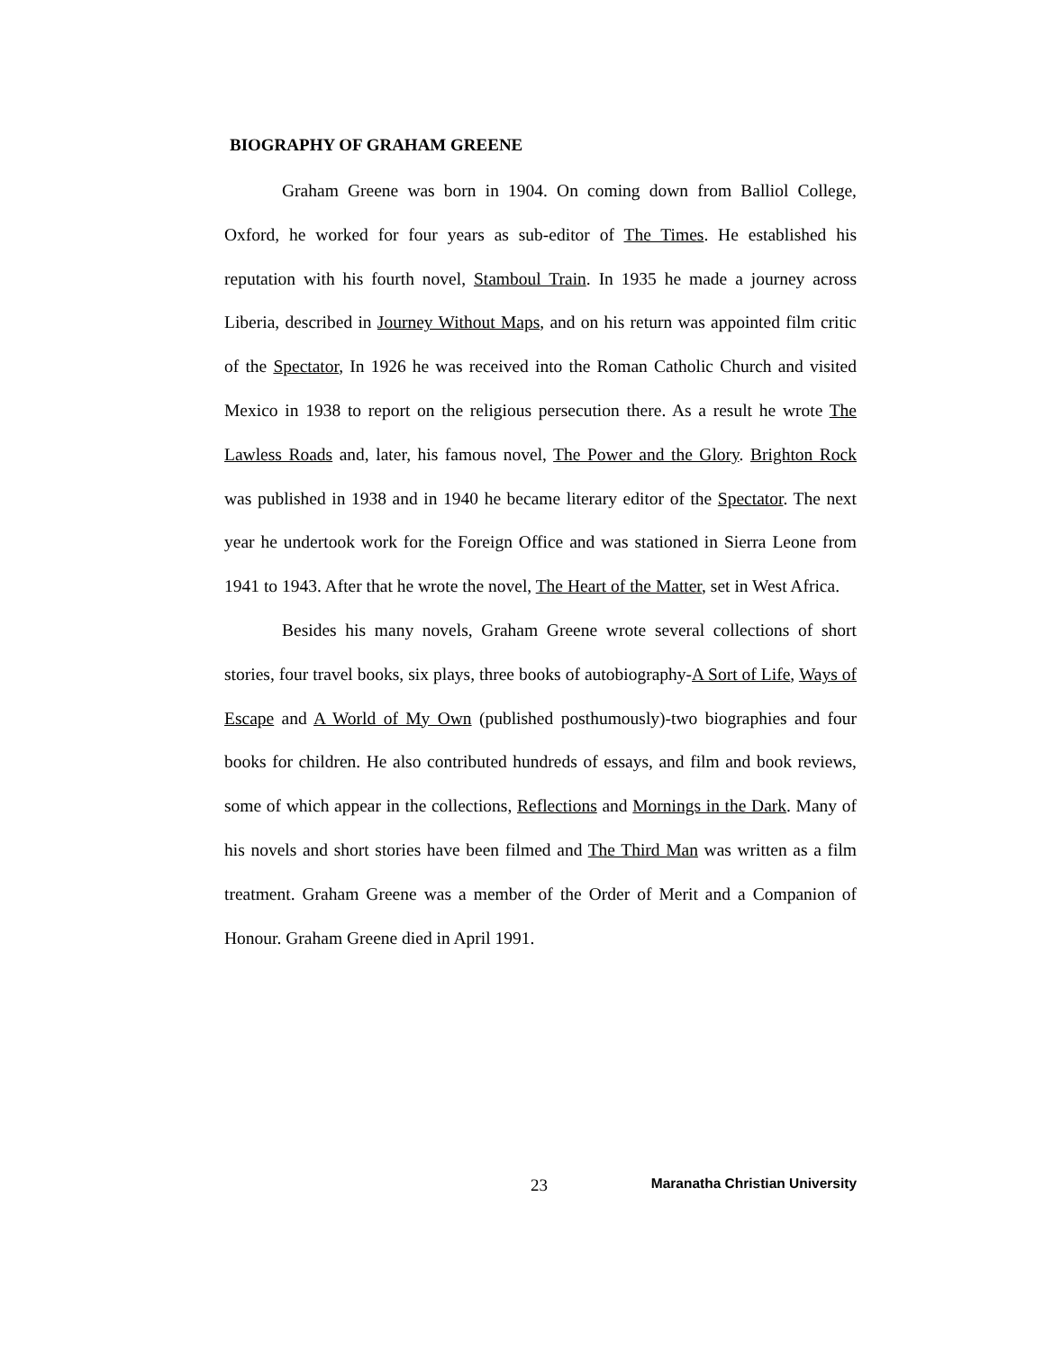BIOGRAPHY OF GRAHAM GREENE
Graham Greene was born in 1904. On coming down from Balliol College, Oxford, he worked for four years as sub-editor of The Times. He established his reputation with his fourth novel, Stamboul Train. In 1935 he made a journey across Liberia, described in Journey Without Maps, and on his return was appointed film critic of the Spectator, In 1926 he was received into the Roman Catholic Church and visited Mexico in 1938 to report on the religious persecution there. As a result he wrote The Lawless Roads and, later, his famous novel, The Power and the Glory. Brighton Rock was published in 1938 and in 1940 he became literary editor of the Spectator. The next year he undertook work for the Foreign Office and was stationed in Sierra Leone from 1941 to 1943. After that he wrote the novel, The Heart of the Matter, set in West Africa.
Besides his many novels, Graham Greene wrote several collections of short stories, four travel books, six plays, three books of autobiography-A Sort of Life, Ways of Escape and A World of My Own (published posthumously)-two biographies and four books for children. He also contributed hundreds of essays, and film and book reviews, some of which appear in the collections, Reflections and Mornings in the Dark. Many of his novels and short stories have been filmed and The Third Man was written as a film treatment. Graham Greene was a member of the Order of Merit and a Companion of Honour. Graham Greene died in April 1991.
23 Maranatha Christian University